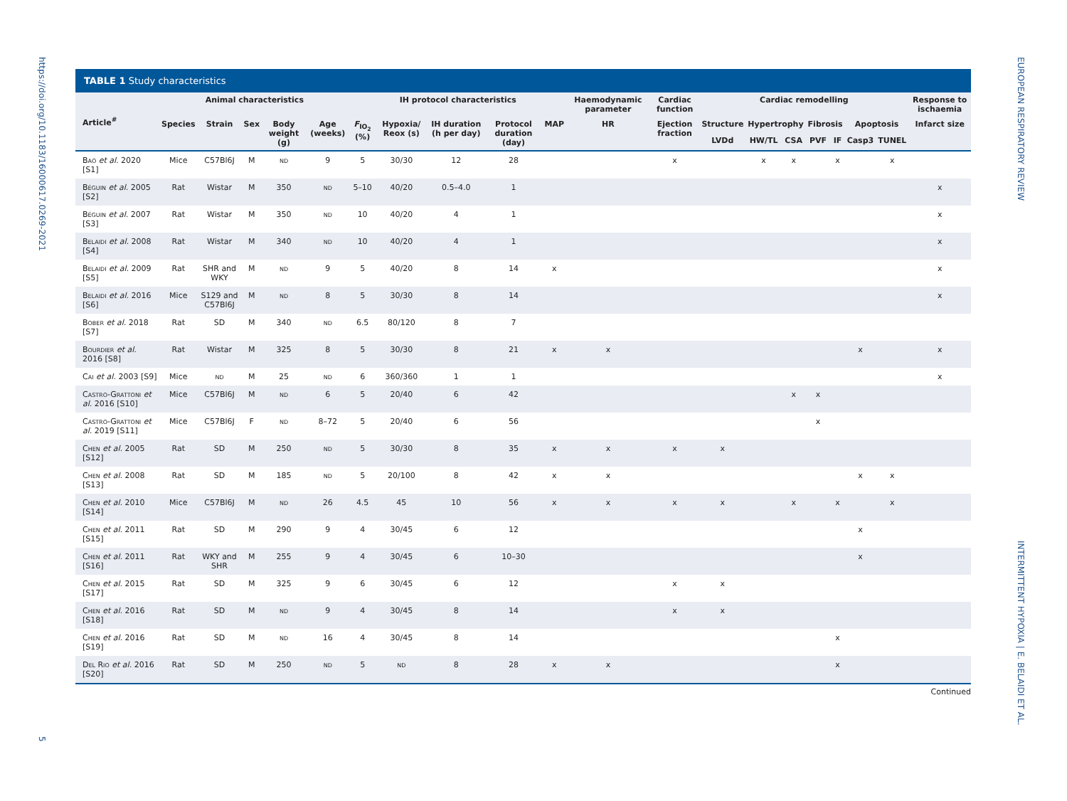https://doi.org/10.1183/16000617.0269-2021
5
EUROPEAN RESPIRATORY REVIEW
INTERMITTENT HYPOXIA | E. BELAIDI ET AL.
TABLE 1 Study characteristics
| Article<sup>#</sup> | Animal characteristics | | | | | IH protocol characteristics | | | | | Haemodynamic parameter | Cardiac function | Cardiac remodelling | | | | | | | Response to ischaemia |
| --- | --- | --- | --- | --- | --- | --- | --- | --- | --- | --- | --- | --- | --- | --- | --- | --- | --- | --- | --- | --- |
| | Species | Strain | Sex | Body weight (g) | Age (weeks) | F<sub>IO<sub>2</sub></sub> (%) | Hypoxia/ Reox (s) | IH duration (h per day) | Protocol duration (day) | MAP | HR | Ejection fraction | Structure | Hypertrophy | | Fibrosis | | Apoptosis | | Infarct size |
| | | | | | | | | | | | | | LVDd | HW/TL | CSA | PVF | IF | Casp3 | TUNEL | |
| Bao et al. 2020 [S1] | Mice | C57Bl6J | M | nd | 9 | 5 | 30/30 | 12 | 28 | | | x | | x | x | | x | | x | |
| Béguin et al. 2005 [S2] | Rat | Wistar | M | 350 | nd | 5–10 | 40/20 | 0.5–4.0 | 1 | | | | | | | | | | | x |
| Béguin et al. 2007 [S3] | Rat | Wistar | M | 350 | nd | 10 | 40/20 | 4 | 1 | | | | | | | | | | | x |
| Belaidi et al. 2008 [S4] | Rat | Wistar | M | 340 | nd | 10 | 40/20 | 4 | 1 | | | | | | | | | | | x |
| Belaidi et al. 2009 [S5] | Rat | SHR and WKY | M | nd | 9 | 5 | 40/20 | 8 | 14 | x | | | | | | | | | | x |
| Belaidi et al. 2016 [S6] | Mice | S129 and C57Bl6J | M | nd | 8 | 5 | 30/30 | 8 | 14 | | | | | | | | | | | x |
| Bober et al. 2018 [S7] | Rat | SD | M | 340 | nd | 6.5 | 80/120 | 8 | 7 | | | | | | | | | | | |
| Bourdier et al. 2016 [S8] | Rat | Wistar | M | 325 | 8 | 5 | 30/30 | 8 | 21 | x | x | | | | | | | x | | x |
| Cai et al. 2003 [S9] | Mice | nd | M | 25 | nd | 6 | 360/360 | 1 | 1 | | | | | | | | | | | x |
| Castro-Grattoni et al. 2016 [S10] | Mice | C57Bl6J | M | nd | 6 | 5 | 20/40 | 6 | 42 | | | | | | x | x | | | | |
| Castro-Grattoni et al. 2019 [S11] | Mice | C57Bl6J | F | nd | 8–72 | 5 | 20/40 | 6 | 56 | | | | | | | x | | | | |
| Chen et al. 2005 [S12] | Rat | SD | M | 250 | nd | 5 | 30/30 | 8 | 35 | x | x | x | x | | | | | | | |
| Chen et al. 2008 [S13] | Rat | SD | M | 185 | nd | 5 | 20/100 | 8 | 42 | x | x | | | | | | | x | x | |
| Chen et al. 2010 [S14] | Mice | C57Bl6J | M | nd | 26 | 4.5 | 45 | 10 | 56 | x | x | x | x | | x | | x | | x | |
| Chen et al. 2011 [S15] | Rat | SD | M | 290 | 9 | 4 | 30/45 | 6 | 12 | | | | | | | | | x | | |
| Chen et al. 2011 [S16] | Rat | WKY and SHR | M | 255 | 9 | 4 | 30/45 | 6 | 10–30 | | | | | | | | | x | | |
| Chen et al. 2015 [S17] | Rat | SD | M | 325 | 9 | 6 | 30/45 | 6 | 12 | | | x | x | | | | | | | |
| Chen et al. 2016 [S18] | Rat | SD | M | nd | 9 | 4 | 30/45 | 8 | 14 | | | x | x | | | | | | | |
| Chen et al. 2016 [S19] | Rat | SD | M | nd | 16 | 4 | 30/45 | 8 | 14 | | | | | | | | x | | | |
| Del Rio et al. 2016 [S20] | Rat | SD | M | 250 | nd | 5 | nd | 8 | 28 | x | x | | | | | | x | | | |
Continued